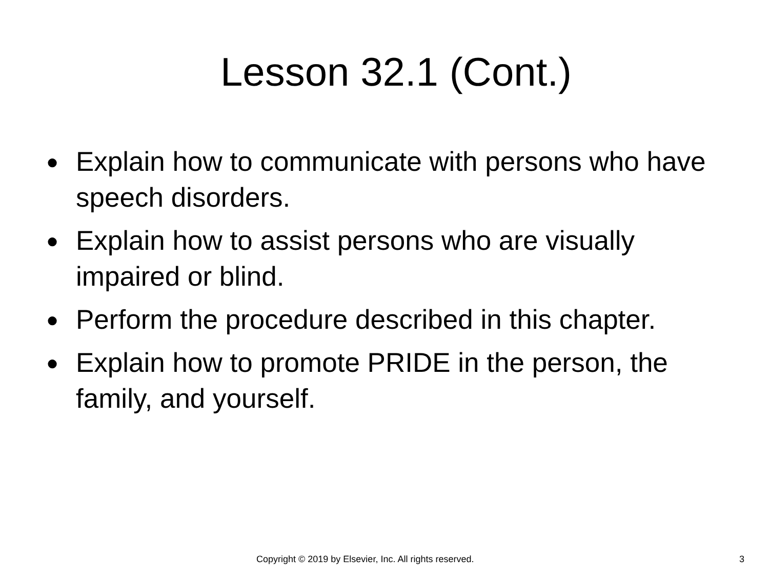Lesson 32.1 (Cont.)
● Explain how to communicate with persons who have speech disorders.
● Explain how to assist persons who are visually impaired or blind.
● Perform the procedure described in this chapter.
● Explain how to promote PRIDE in the person, the family, and yourself.
Copyright © 2019 by Elsevier, Inc. All rights reserved. 3